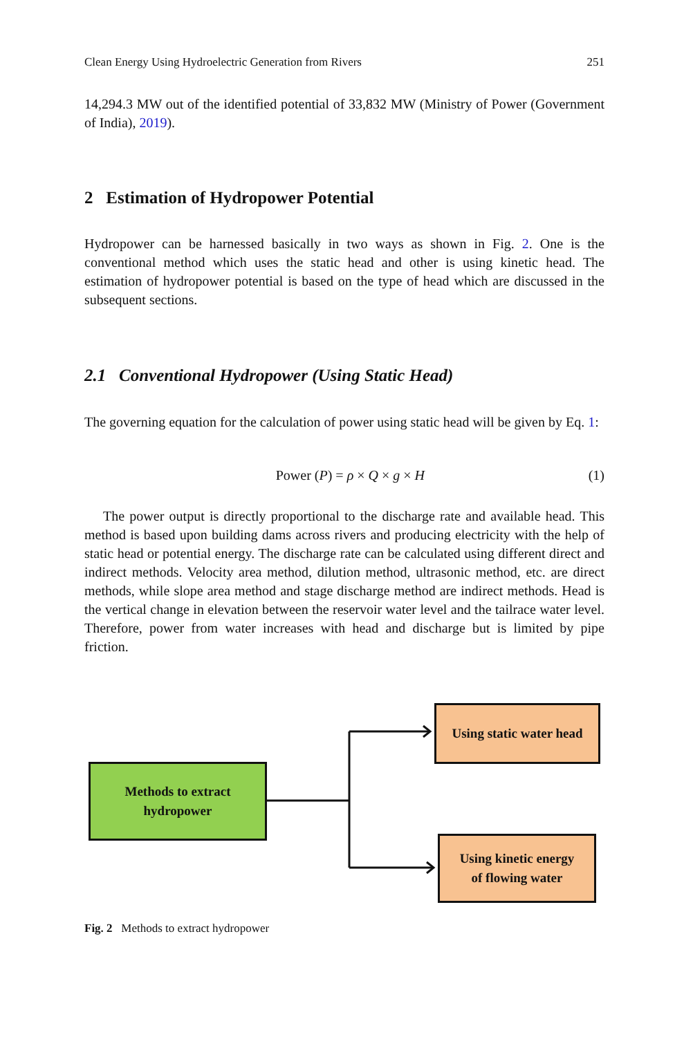Clean Energy Using Hydroelectric Generation from Rivers 251
14,294.3 MW out of the identified potential of 33,832 MW (Ministry of Power (Government of India), 2019).
2 Estimation of Hydropower Potential
Hydropower can be harnessed basically in two ways as shown in Fig. 2. One is the conventional method which uses the static head and other is using kinetic head. The estimation of hydropower potential is based on the type of head which are discussed in the subsequent sections.
2.1 Conventional Hydropower (Using Static Head)
The governing equation for the calculation of power using static head will be given by Eq. 1:
Power (P) = ρ × Q × g × H (1)
The power output is directly proportional to the discharge rate and available head. This method is based upon building dams across rivers and producing electricity with the help of static head or potential energy. The discharge rate can be calculated using different direct and indirect methods. Velocity area method, dilution method, ultrasonic method, etc. are direct methods, while slope area method and stage discharge method are indirect methods. Head is the vertical change in elevation between the reservoir water level and the tailrace water level. Therefore, power from water increases with head and discharge but is limited by pipe friction.
Methods to extract
hydropower
Using static water head
Using kinetic energy
of flowing water
Fig. 2 Methods to extract hydropower